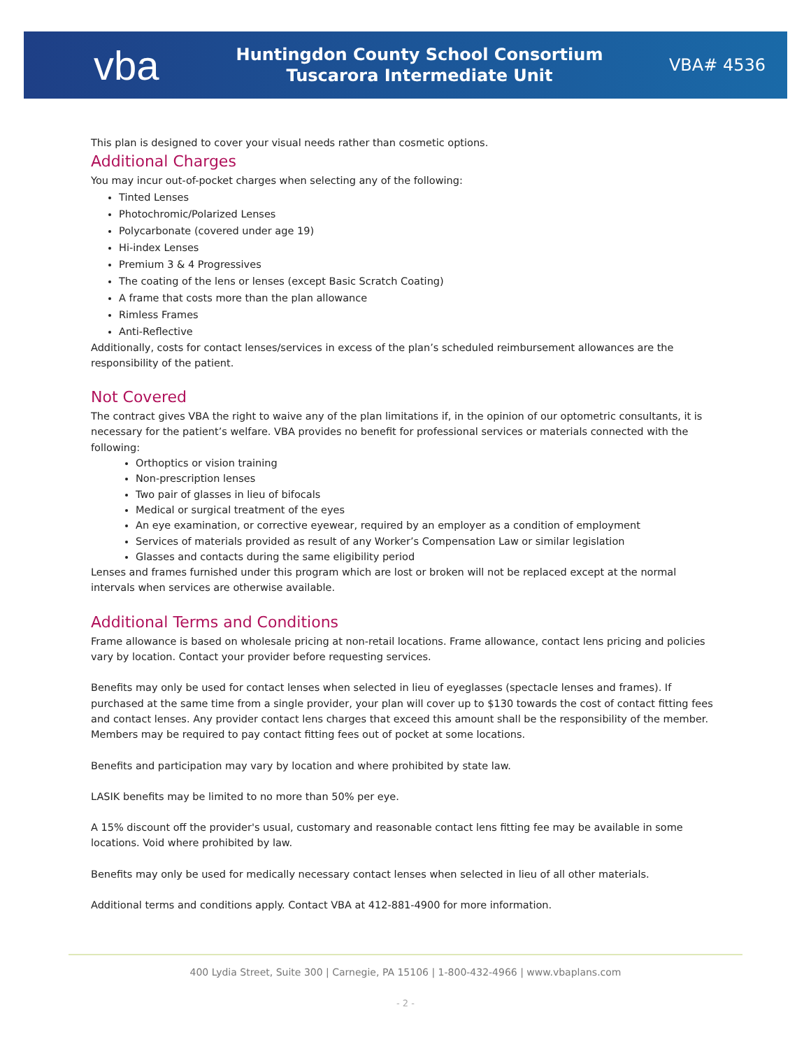vba
Huntingdon County School Consortium
Tuscarora Intermediate Unit
VBA# 4536
This plan is designed to cover your visual needs rather than cosmetic options.
Additional Charges
You may incur out-of-pocket charges when selecting any of the following:
Tinted Lenses
Photochromic/Polarized Lenses
Polycarbonate (covered under age 19)
Hi-index Lenses
Premium 3 & 4 Progressives
The coating of the lens or lenses (except Basic Scratch Coating)
A frame that costs more than the plan allowance
Rimless Frames
Anti-Reflective
Additionally, costs for contact lenses/services in excess of the plan’s scheduled reimbursement allowances are the responsibility of the patient.
Not Covered
The contract gives VBA the right to waive any of the plan limitations if, in the opinion of our optometric consultants, it is necessary for the patient’s welfare. VBA provides no benefit for professional services or materials connected with the following:
Orthoptics or vision training
Non-prescription lenses
Two pair of glasses in lieu of bifocals
Medical or surgical treatment of the eyes
An eye examination, or corrective eyewear, required by an employer as a condition of employment
Services of materials provided as result of any Worker’s Compensation Law or similar legislation
Glasses and contacts during the same eligibility period
Lenses and frames furnished under this program which are lost or broken will not be replaced except at the normal intervals when services are otherwise available.
Additional Terms and Conditions
Frame allowance is based on wholesale pricing at non-retail locations. Frame allowance, contact lens pricing and policies vary by location. Contact your provider before requesting services.
Benefits may only be used for contact lenses when selected in lieu of eyeglasses (spectacle lenses and frames). If purchased at the same time from a single provider, your plan will cover up to $130 towards the cost of contact fitting fees and contact lenses. Any provider contact lens charges that exceed this amount shall be the responsibility of the member. Members may be required to pay contact fitting fees out of pocket at some locations.
Benefits and participation may vary by location and where prohibited by state law.
LASIK benefits may be limited to no more than 50% per eye.
A 15% discount off the provider's usual, customary and reasonable contact lens fitting fee may be available in some locations. Void where prohibited by law.
Benefits may only be used for medically necessary contact lenses when selected in lieu of all other materials.
Additional terms and conditions apply. Contact VBA at 412-881-4900 for more information.
400 Lydia Street, Suite 300 | Carnegie, PA 15106 | 1-800-432-4966 | www.vbaplans.com
- 2 -